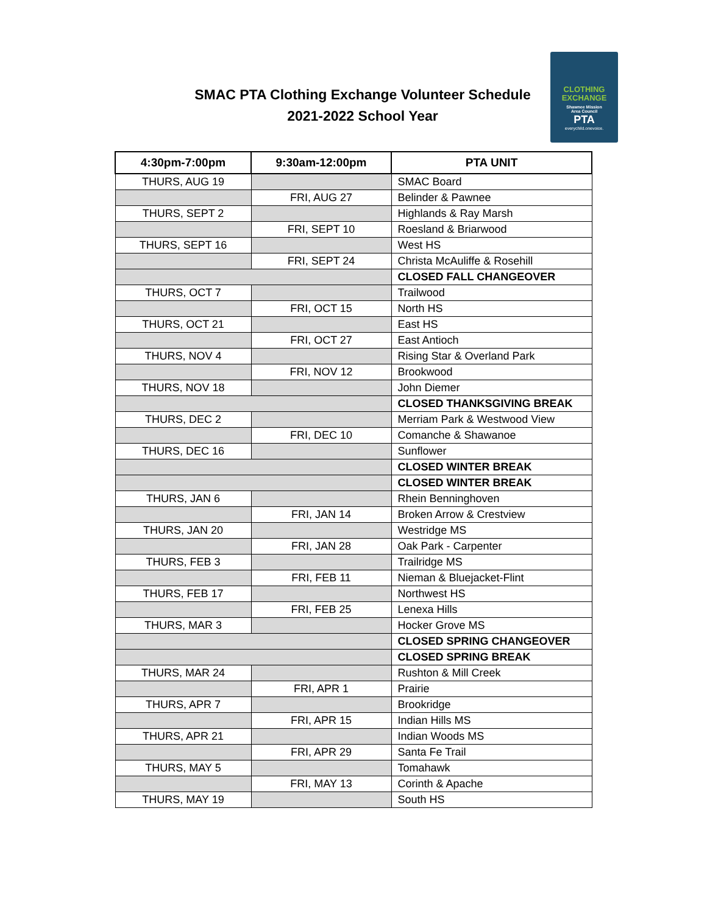SMAC PTA Clothing Exchange Volunteer Schedule
2021-2022 School Year
CLOTHING
EXCHANGE
Shawnee Mission
Area Council
PTA
everychild.onevoice.
| 4:30pm-7:00pm | 9:30am-12:00pm | PTA UNIT |
| --- | --- | --- |
| THURS, AUG 19 | | SMAC Board |
| | FRI, AUG 27 | Belinder & Pawnee |
| THURS, SEPT 2 | | Highlands & Ray Marsh |
| | FRI, SEPT 10 | Roesland & Briarwood |
| THURS, SEPT 16 | | West HS |
| | FRI, SEPT 24 | Christa McAuliffe & Rosehill |
| | | CLOSED FALL CHANGEOVER |
| THURS, OCT 7 | | Trailwood |
| | FRI, OCT 15 | North HS |
| THURS, OCT 21 | | East HS |
| | FRI, OCT 27 | East Antioch |
| THURS, NOV 4 | | Rising Star & Overland Park |
| | FRI, NOV 12 | Brookwood |
| THURS, NOV 18 | | John Diemer |
| | | CLOSED THANKSGIVING BREAK |
| THURS, DEC 2 | | Merriam Park & Westwood View |
| | FRI, DEC 10 | Comanche & Shawanoe |
| THURS, DEC 16 | | Sunflower |
| | | CLOSED WINTER BREAK |
| | | CLOSED WINTER BREAK |
| THURS, JAN 6 | | Rhein Benninghoven |
| | FRI, JAN 14 | Broken Arrow & Crestview |
| THURS, JAN 20 | | Westridge MS |
| | FRI, JAN 28 | Oak Park - Carpenter |
| THURS, FEB 3 | | Trailridge MS |
| | FRI, FEB 11 | Nieman & Bluejacket-Flint |
| THURS, FEB 17 | | Northwest HS |
| | FRI, FEB 25 | Lenexa Hills |
| THURS, MAR 3 | | Hocker Grove MS |
| | | CLOSED SPRING CHANGEOVER |
| | | CLOSED SPRING BREAK |
| THURS, MAR 24 | | Rushton & Mill Creek |
| | FRI, APR 1 | Prairie |
| THURS, APR 7 | | Brookridge |
| | FRI, APR 15 | Indian Hills MS |
| THURS, APR 21 | | Indian Woods MS |
| | FRI, APR 29 | Santa Fe Trail |
| THURS, MAY 5 | | Tomahawk |
| | FRI, MAY 13 | Corinth & Apache |
| THURS, MAY 19 | | South HS |